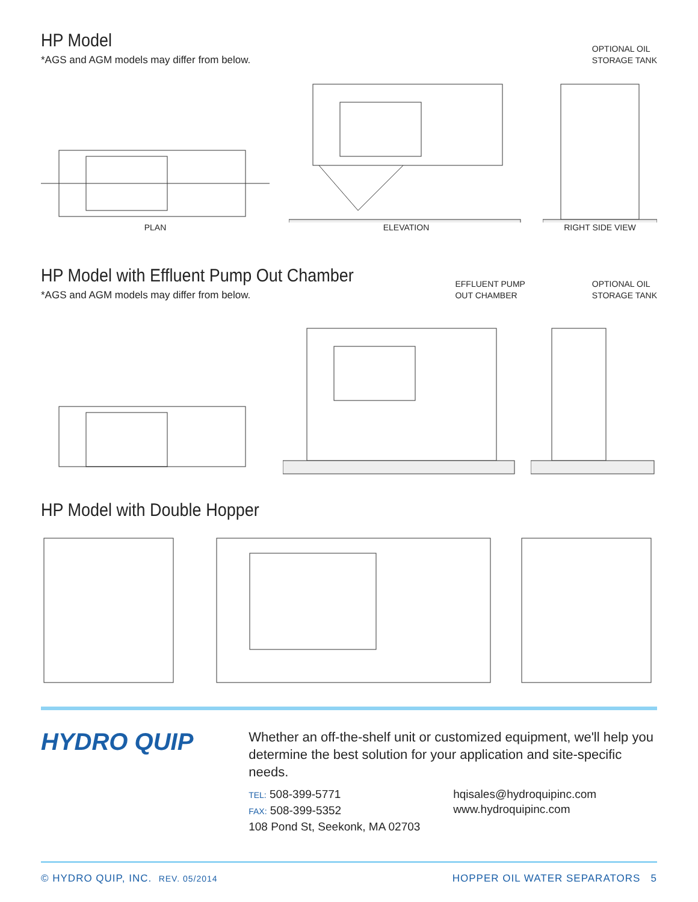HP Model
*AGS and AGM models may differ from below.
OPTIONAL OIL
STORAGE TANK
PLAN
ELEVATION
RIGHT SIDE VIEW
HP Model with Effluent Pump Out Chamber
*AGS and AGM models may differ from below.
EFFLUENT PUMP
OUT CHAMBER
OPTIONAL OIL
STORAGE TANK
HP Model with Double Hopper
HYDRO QUIP
Whether an off-the-shelf unit or customized equipment, we'll help you
determine the best solution for your application and site-specific needs.
TEL: 508-399-5771
FAX: 508-399-5352
108 Pond St, Seekonk, MA 02703
hqisales@hydroquipinc.com
www.hydroquipinc.com
© HYDRO QUIP, INC. REV. 05/2014
HOPPER OIL WATER SEPARATORS 5